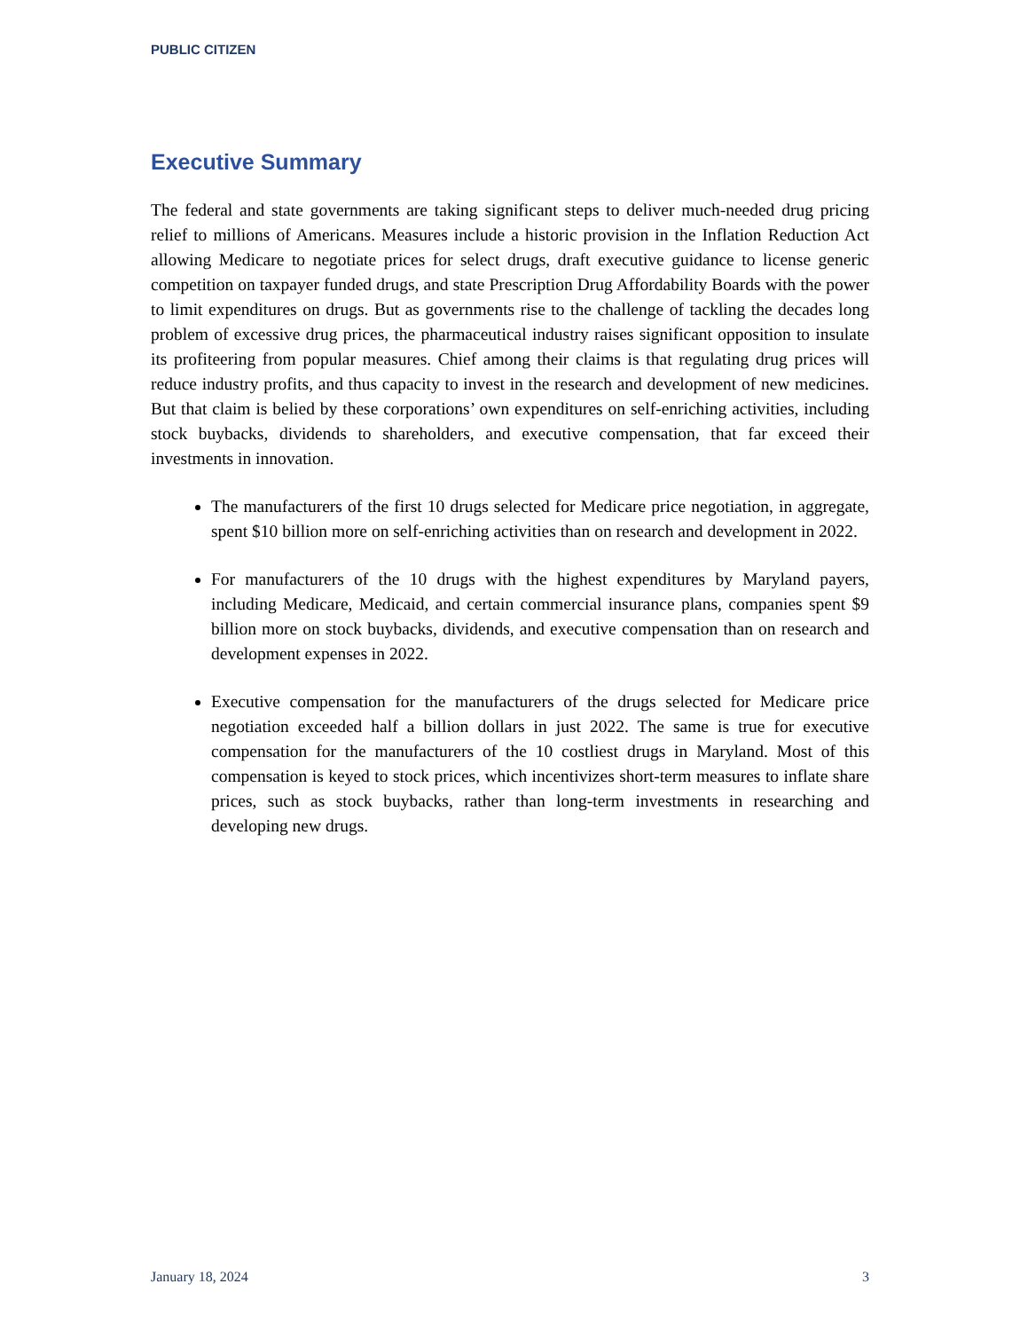PUBLIC CITIZEN
Executive Summary
The federal and state governments are taking significant steps to deliver much-needed drug pricing relief to millions of Americans. Measures include a historic provision in the Inflation Reduction Act allowing Medicare to negotiate prices for select drugs, draft executive guidance to license generic competition on taxpayer funded drugs, and state Prescription Drug Affordability Boards with the power to limit expenditures on drugs. But as governments rise to the challenge of tackling the decades long problem of excessive drug prices, the pharmaceutical industry raises significant opposition to insulate its profiteering from popular measures. Chief among their claims is that regulating drug prices will reduce industry profits, and thus capacity to invest in the research and development of new medicines. But that claim is belied by these corporations’ own expenditures on self-enriching activities, including stock buybacks, dividends to shareholders, and executive compensation, that far exceed their investments in innovation.
The manufacturers of the first 10 drugs selected for Medicare price negotiation, in aggregate, spent $10 billion more on self-enriching activities than on research and development in 2022.
For manufacturers of the 10 drugs with the highest expenditures by Maryland payers, including Medicare, Medicaid, and certain commercial insurance plans, companies spent $9 billion more on stock buybacks, dividends, and executive compensation than on research and development expenses in 2022.
Executive compensation for the manufacturers of the drugs selected for Medicare price negotiation exceeded half a billion dollars in just 2022. The same is true for executive compensation for the manufacturers of the 10 costliest drugs in Maryland. Most of this compensation is keyed to stock prices, which incentivizes short-term measures to inflate share prices, such as stock buybacks, rather than long-term investments in researching and developing new drugs.
January 18, 2024 3